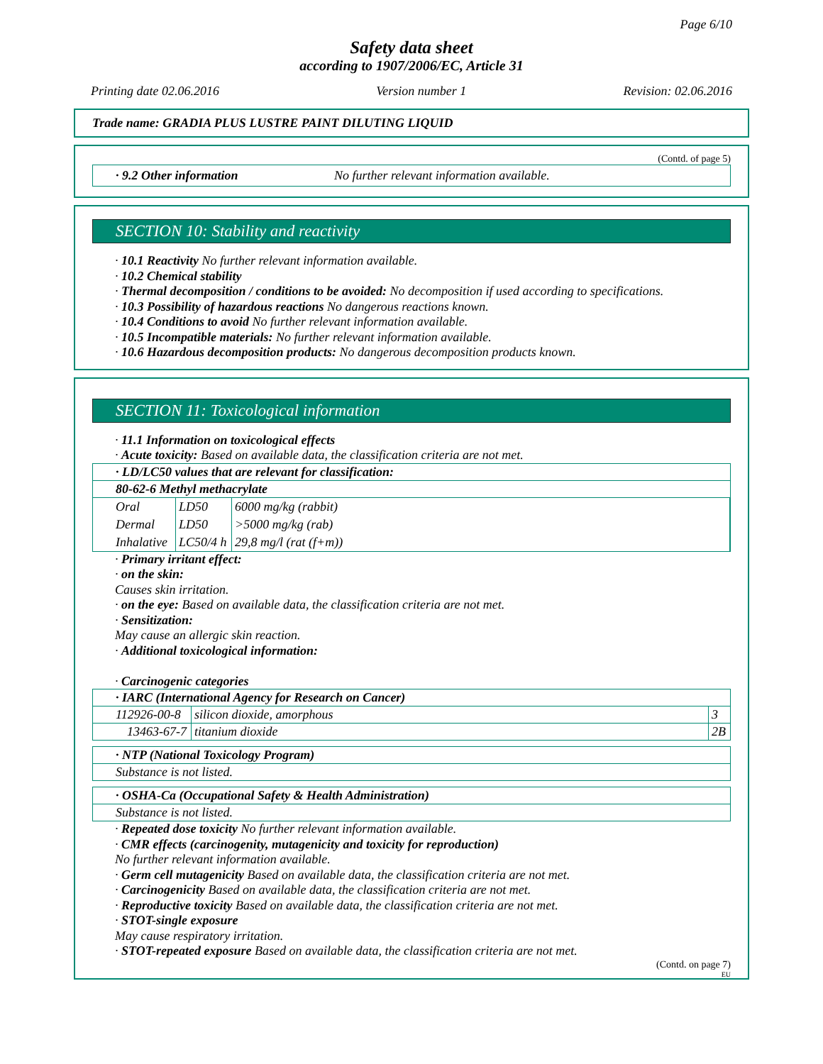Page 6/10
Safety data sheet
according to 1907/2006/EC, Article 31
Printing date 02.06.2016 Version number 1 Revision: 02.06.2016
Trade name: GRADIA PLUS LUSTRE PAINT DILUTING LIQUID
(Contd. of page 5)
· 9.2 Other information No further relevant information available.
SECTION 10: Stability and reactivity
· 10.1 Reactivity No further relevant information available.
· 10.2 Chemical stability
· Thermal decomposition / conditions to be avoided: No decomposition if used according to specifications.
· 10.3 Possibility of hazardous reactions No dangerous reactions known.
· 10.4 Conditions to avoid No further relevant information available.
· 10.5 Incompatible materials: No further relevant information available.
· 10.6 Hazardous decomposition products: No dangerous decomposition products known.
SECTION 11: Toxicological information
· 11.1 Information on toxicological effects
· Acute toxicity: Based on available data, the classification criteria are not met.
| · LD/LC50 values that are relevant for classification: |
| 80-62-6 Methyl methacrylate |
| / Oral / LD50 / 6000 mg/kg (rabbit) / / Dermal / LD50 / >5000 mg/kg (rab) / / Inhalative / LC50/4 h / 29,8 mg/l (rat (f+m)) / |
· Primary irritant effect:
· on the skin:
Causes skin irritation.
· on the eye: Based on available data, the classification criteria are not met.
· Sensitization:
May cause an allergic skin reaction.
· Additional toxicological information:
· Carcinogenic categories
| · IARC (International Agency for Research on Cancer) | | |
| 112926-00-8 | silicon dioxide, amorphous | 3 |
| 13463-67-7 | titanium dioxide | 2B |
| · NTP (National Toxicology Program) |
| Substance is not listed. |
| · OSHA-Ca (Occupational Safety & Health Administration) |
| Substance is not listed. |
· Repeated dose toxicity No further relevant information available.
· CMR effects (carcinogenity, mutagenicity and toxicity for reproduction)
No further relevant information available.
· Germ cell mutagenicity Based on available data, the classification criteria are not met.
· Carcinogenicity Based on available data, the classification criteria are not met.
· Reproductive toxicity Based on available data, the classification criteria are not met.
· STOT-single exposure
May cause respiratory irritation.
· STOT-repeated exposure Based on available data, the classification criteria are not met.
(Contd. on page 7)
EU